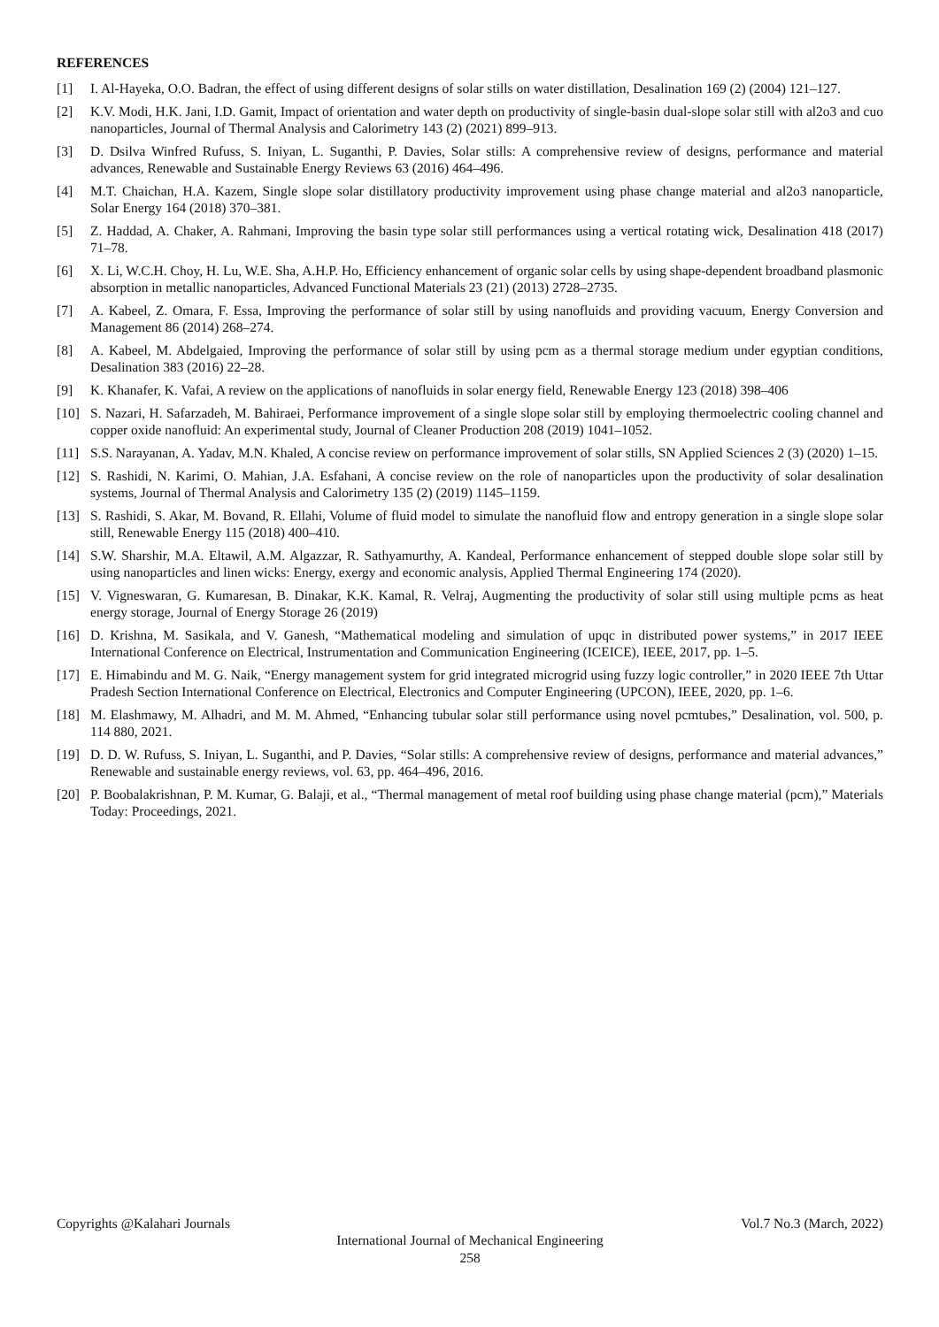REFERENCES
[1] I. Al-Hayeka, O.O. Badran, the effect of using different designs of solar stills on water distillation, Desalination 169 (2) (2004) 121–127.
[2] K.V. Modi, H.K. Jani, I.D. Gamit, Impact of orientation and water depth on productivity of single-basin dual-slope solar still with al2o3 and cuo nanoparticles, Journal of Thermal Analysis and Calorimetry 143 (2) (2021) 899–913.
[3] D. Dsilva Winfred Rufuss, S. Iniyan, L. Suganthi, P. Davies, Solar stills: A comprehensive review of designs, performance and material advances, Renewable and Sustainable Energy Reviews 63 (2016) 464–496.
[4] M.T. Chaichan, H.A. Kazem, Single slope solar distillatory productivity improvement using phase change material and al2o3 nanoparticle, Solar Energy 164 (2018) 370–381.
[5] Z. Haddad, A. Chaker, A. Rahmani, Improving the basin type solar still performances using a vertical rotating wick, Desalination 418 (2017) 71–78.
[6] X. Li, W.C.H. Choy, H. Lu, W.E. Sha, A.H.P. Ho, Efficiency enhancement of organic solar cells by using shape-dependent broadband plasmonic absorption in metallic nanoparticles, Advanced Functional Materials 23 (21) (2013) 2728–2735.
[7] A. Kabeel, Z. Omara, F. Essa, Improving the performance of solar still by using nanofluids and providing vacuum, Energy Conversion and Management 86 (2014) 268–274.
[8] A. Kabeel, M. Abdelgaied, Improving the performance of solar still by using pcm as a thermal storage medium under egyptian conditions, Desalination 383 (2016) 22–28.
[9] K. Khanafer, K. Vafai, A review on the applications of nanofluids in solar energy field, Renewable Energy 123 (2018) 398–406
[10] S. Nazari, H. Safarzadeh, M. Bahiraei, Performance improvement of a single slope solar still by employing thermoelectric cooling channel and copper oxide nanofluid: An experimental study, Journal of Cleaner Production 208 (2019) 1041–1052.
[11] S.S. Narayanan, A. Yadav, M.N. Khaled, A concise review on performance improvement of solar stills, SN Applied Sciences 2 (3) (2020) 1–15.
[12] S. Rashidi, N. Karimi, O. Mahian, J.A. Esfahani, A concise review on the role of nanoparticles upon the productivity of solar desalination systems, Journal of Thermal Analysis and Calorimetry 135 (2) (2019) 1145–1159.
[13] S. Rashidi, S. Akar, M. Bovand, R. Ellahi, Volume of fluid model to simulate the nanofluid flow and entropy generation in a single slope solar still, Renewable Energy 115 (2018) 400–410.
[14] S.W. Sharshir, M.A. Eltawil, A.M. Algazzar, R. Sathyamurthy, A. Kandeal, Performance enhancement of stepped double slope solar still by using nanoparticles and linen wicks: Energy, exergy and economic analysis, Applied Thermal Engineering 174 (2020).
[15] V. Vigneswaran, G. Kumaresan, B. Dinakar, K.K. Kamal, R. Velraj, Augmenting the productivity of solar still using multiple pcms as heat energy storage, Journal of Energy Storage 26 (2019)
[16] D. Krishna, M. Sasikala, and V. Ganesh, “Mathematical modeling and simulation of upqc in distributed power systems,” in 2017 IEEE International Conference on Electrical, Instrumentation and Communication Engineering (ICEICE), IEEE, 2017, pp. 1–5.
[17] E. Himabindu and M. G. Naik, “Energy management system for grid integrated microgrid using fuzzy logic controller,” in 2020 IEEE 7th Uttar Pradesh Section International Conference on Electrical, Electronics and Computer Engineering (UPCON), IEEE, 2020, pp. 1–6.
[18] M. Elashmawy, M. Alhadri, and M. M. Ahmed, “Enhancing tubular solar still performance using novel pcmtubes,” Desalination, vol. 500, p. 114 880, 2021.
[19] D. D. W. Rufuss, S. Iniyan, L. Suganthi, and P. Davies, “Solar stills: A comprehensive review of designs, performance and material advances,” Renewable and sustainable energy reviews, vol. 63, pp. 464–496, 2016.
[20] P. Boobalakrishnan, P. M. Kumar, G. Balaji, et al., “Thermal management of metal roof building using phase change material (pcm),” Materials Today: Proceedings, 2021.
Copyrights @Kalahari Journals Vol.7 No.3 (March, 2022)
International Journal of Mechanical Engineering
258